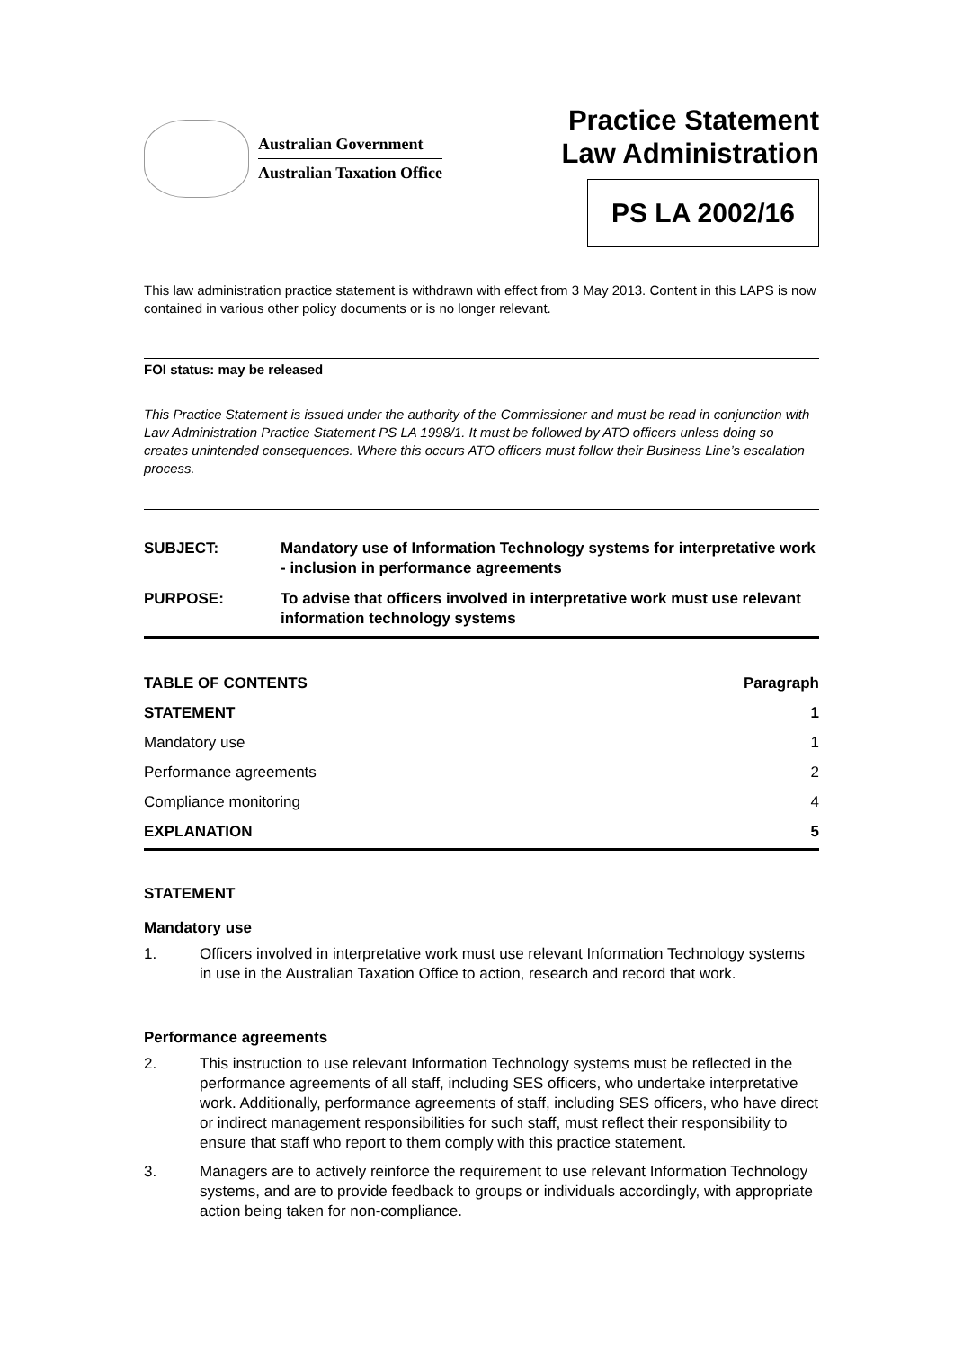Australian Government
Australian Taxation Office
Practice Statement
Law Administration
PS LA 2002/16
This law administration practice statement is withdrawn with effect from 3 May 2013. Content in this LAPS is now contained in various other policy documents or is no longer relevant.
FOI status: may be released
This Practice Statement is issued under the authority of the Commissioner and must be read in conjunction with Law Administration Practice Statement PS LA 1998/1. It must be followed by ATO officers unless doing so creates unintended consequences. Where this occurs ATO officers must follow their Business Line’s escalation process.
| SUBJECT: | Mandatory use of Information Technology systems for interpretative work - inclusion in performance agreements |
| PURPOSE: | To advise that officers involved in interpretative work must use relevant information technology systems |
| TABLE OF CONTENTS | Paragraph |
| --- | --- |
| STATEMENT | 1 |
| Mandatory use | 1 |
| Performance agreements | 2 |
| Compliance monitoring | 4 |
| EXPLANATION | 5 |
STATEMENT
Mandatory use
1. Officers involved in interpretative work must use relevant Information Technology systems in use in the Australian Taxation Office to action, research and record that work.
Performance agreements
2. This instruction to use relevant Information Technology systems must be reflected in the performance agreements of all staff, including SES officers, who undertake interpretative work. Additionally, performance agreements of staff, including SES officers, who have direct or indirect management responsibilities for such staff, must reflect their responsibility to ensure that staff who report to them comply with this practice statement.
3. Managers are to actively reinforce the requirement to use relevant Information Technology systems, and are to provide feedback to groups or individuals accordingly, with appropriate action being taken for non-compliance.